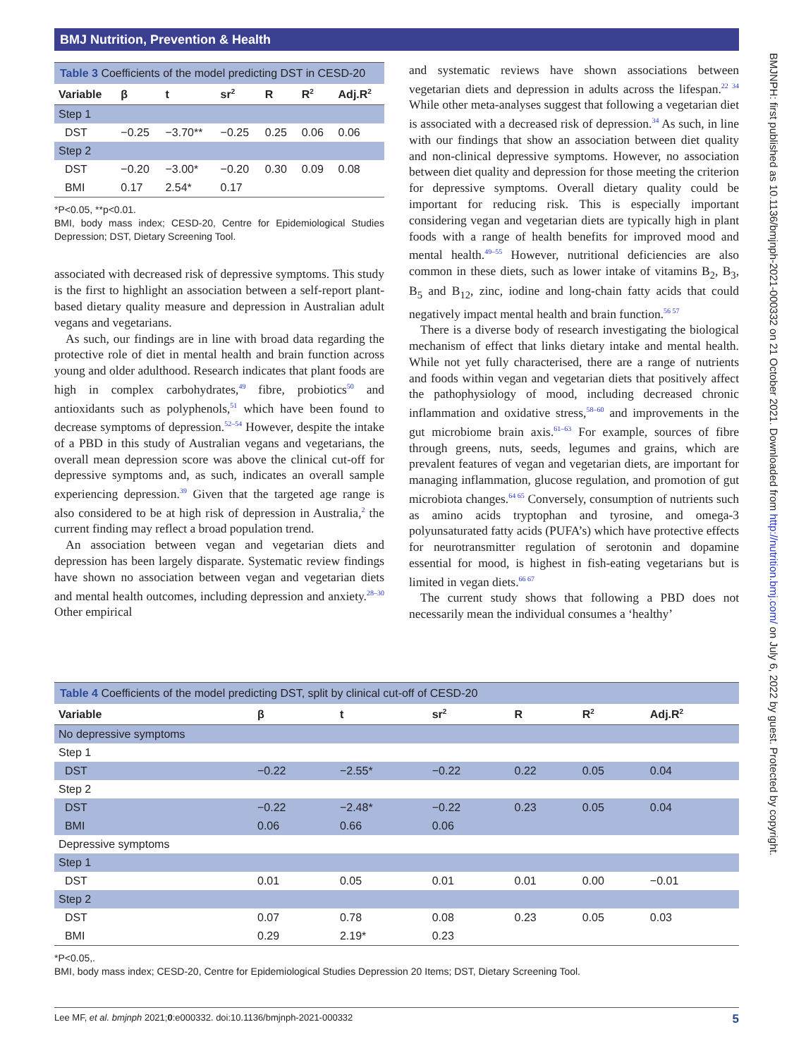BMJ Nutrition, Prevention & Health
BMJNPH: first published as 10.1136/bmjnph-2021-000332 on 21 October 2021. Downloaded from http://nutrition.bmj.com/ on July 6, 2022 by guest. Protected by copyright.
Table 3 Coefficients of the model predicting DST in CESD-20
| Variable | β | t | sr<sup>2</sup> | R | R<sup>2</sup> | Adj.R<sup>2</sup> |
| --- | --- | --- | --- | --- | --- | --- |
| Step 1 | | | | | | |
| DST | −0.25 | −3.70** | −0.25 | 0.25 | 0.06 | 0.06 |
| Step 2 | | | | | | |
| DST | −0.20 | −3.00* | −0.20 | 0.30 | 0.09 | 0.08 |
| BMI | 0.17 | 2.54* | 0.17 | | | |
*P<0.05, **p<0.01.
BMI, body mass index; CESD-20, Centre for Epidemiological Studies Depression; DST, Dietary Screening Tool.
associated with decreased risk of depressive symptoms. This study is the first to highlight an association between a self-report plant-based dietary quality measure and depression in Australian adult vegans and vegetarians.
As such, our findings are in line with broad data regarding the protective role of diet in mental health and brain function across young and older adulthood. Research indicates that plant foods are high in complex carbohydrates,<sup>49</sup> fibre, probiotics<sup>50</sup> and antioxidants such as polyphenols,<sup>51</sup> which have been found to decrease symptoms of depression.<sup>52–54</sup> However, despite the intake of a PBD in this study of Australian vegans and vegetarians, the overall mean depression score was above the clinical cut-off for depressive symptoms and, as such, indicates an overall sample experiencing depression.<sup>39</sup> Given that the targeted age range is also considered to be at high risk of depression in Australia,<sup>2</sup> the current finding may reflect a broad population trend.
An association between vegan and vegetarian diets and depression has been largely disparate. Systematic review findings have shown no association between vegan and vegetarian diets and mental health outcomes, including depression and anxiety.<sup>28–30</sup> Other empirical
and systematic reviews have shown associations between vegetarian diets and depression in adults across the lifespan.<sup>22 34</sup> While other meta-analyses suggest that following a vegetarian diet is associated with a decreased risk of depression.<sup>34</sup> As such, in line with our findings that show an association between diet quality and non-clinical depressive symptoms. However, no association between diet quality and depression for those meeting the criterion for depressive symptoms. Overall dietary quality could be important for reducing risk. This is especially important considering vegan and vegetarian diets are typically high in plant foods with a range of health benefits for improved mood and mental health.<sup>49–55</sup> However, nutritional deficiencies are also common in these diets, such as lower intake of vitamins B<sub>2</sub>, B<sub>3</sub>, B<sub>5</sub> and B<sub>12</sub>, zinc, iodine and long-chain fatty acids that could negatively impact mental health and brain function.<sup>56 57</sup>
There is a diverse body of research investigating the biological mechanism of effect that links dietary intake and mental health. While not yet fully characterised, there are a range of nutrients and foods within vegan and vegetarian diets that positively affect the pathophysiology of mood, including decreased chronic inflammation and oxidative stress,<sup>58–60</sup> and improvements in the gut microbiome brain axis.<sup>61–63</sup> For example, sources of fibre through greens, nuts, seeds, legumes and grains, which are prevalent features of vegan and vegetarian diets, are important for managing inflammation, glucose regulation, and promotion of gut microbiota changes.<sup>64 65</sup> Conversely, consumption of nutrients such as amino acids tryptophan and tyrosine, and omega-3 polyunsaturated fatty acids (PUFA’s) which have protective effects for neurotransmitter regulation of serotonin and dopamine essential for mood, is highest in fish-eating vegetarians but is limited in vegan diets.<sup>66 67</sup>
The current study shows that following a PBD does not necessarily mean the individual consumes a ‘healthy’
Table 4 Coefficients of the model predicting DST, split by clinical cut-off of CESD-20
| Variable | β | t | sr<sup>2</sup> | R | R<sup>2</sup> | Adj.R<sup>2</sup> |
| --- | --- | --- | --- | --- | --- | --- |
| No depressive symptoms | | | | | | |
| Step 1 | | | | | | |
| DST | −0.22 | −2.55* | −0.22 | 0.22 | 0.05 | 0.04 |
| Step 2 | | | | | | |
| DST | −0.22 | −2.48* | −0.22 | 0.23 | 0.05 | 0.04 |
| BMI | 0.06 | 0.66 | 0.06 | | | |
| Depressive symptoms | | | | | | |
| Step 1 | | | | | | |
| DST | 0.01 | 0.05 | 0.01 | 0.01 | 0.00 | −0.01 |
| Step 2 | | | | | | |
| DST | 0.07 | 0.78 | 0.08 | 0.23 | 0.05 | 0.03 |
| BMI | 0.29 | 2.19* | 0.23 | | | |
*P<0.05,.
BMI, body mass index; CESD-20, Centre for Epidemiological Studies Depression 20 Items; DST, Dietary Screening Tool.
Lee MF, et al. bmjnph 2021;0:e000332. doi:10.1136/bmjnph-2021-000332 5